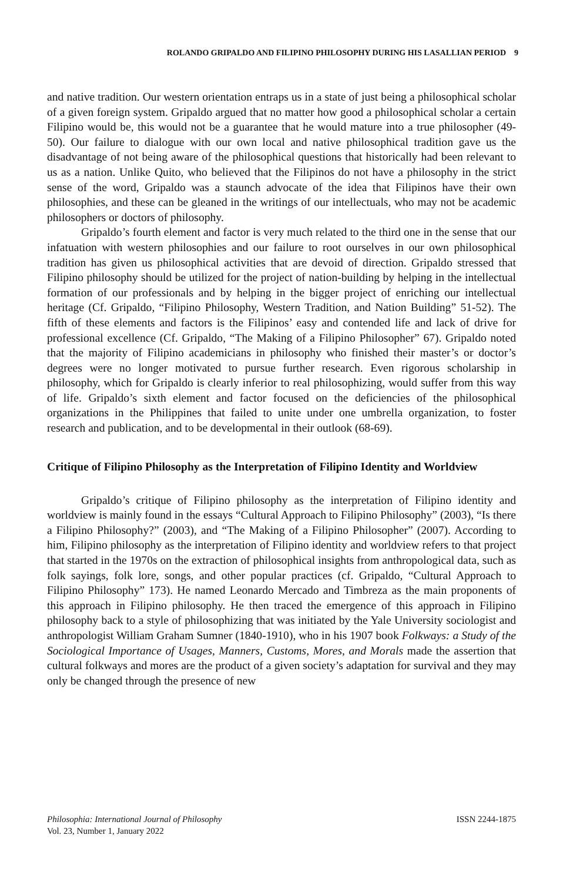ROLANDO GRIPALDO AND FILIPINO PHILOSOPHY DURING HIS LASALLIAN PERIOD 9
and native tradition. Our western orientation entraps us in a state of just being a philosophical scholar of a given foreign system. Gripaldo argued that no matter how good a philosophical scholar a certain Filipino would be, this would not be a guarantee that he would mature into a true philosopher (49-50). Our failure to dialogue with our own local and native philosophical tradition gave us the disadvantage of not being aware of the philosophical questions that historically had been relevant to us as a nation. Unlike Quito, who believed that the Filipinos do not have a philosophy in the strict sense of the word, Gripaldo was a staunch advocate of the idea that Filipinos have their own philosophies, and these can be gleaned in the writings of our intellectuals, who may not be academic philosophers or doctors of philosophy.
Gripaldo’s fourth element and factor is very much related to the third one in the sense that our infatuation with western philosophies and our failure to root ourselves in our own philosophical tradition has given us philosophical activities that are devoid of direction. Gripaldo stressed that Filipino philosophy should be utilized for the project of nation-building by helping in the intellectual formation of our professionals and by helping in the bigger project of enriching our intellectual heritage (Cf. Gripaldo, “Filipino Philosophy, Western Tradition, and Nation Building” 51-52). The fifth of these elements and factors is the Filipinos’ easy and contended life and lack of drive for professional excellence (Cf. Gripaldo, “The Making of a Filipino Philosopher” 67). Gripaldo noted that the majority of Filipino academicians in philosophy who finished their master’s or doctor’s degrees were no longer motivated to pursue further research. Even rigorous scholarship in philosophy, which for Gripaldo is clearly inferior to real philosophizing, would suffer from this way of life. Gripaldo’s sixth element and factor focused on the deficiencies of the philosophical organizations in the Philippines that failed to unite under one umbrella organization, to foster research and publication, and to be developmental in their outlook (68-69).
Critique of Filipino Philosophy as the Interpretation of Filipino Identity and Worldview
Gripaldo’s critique of Filipino philosophy as the interpretation of Filipino identity and worldview is mainly found in the essays “Cultural Approach to Filipino Philosophy” (2003), “Is there a Filipino Philosophy?” (2003), and “The Making of a Filipino Philosopher” (2007). According to him, Filipino philosophy as the interpretation of Filipino identity and worldview refers to that project that started in the 1970s on the extraction of philosophical insights from anthropological data, such as folk sayings, folk lore, songs, and other popular practices (cf. Gripaldo, “Cultural Approach to Filipino Philosophy” 173). He named Leonardo Mercado and Timbreza as the main proponents of this approach in Filipino philosophy. He then traced the emergence of this approach in Filipino philosophy back to a style of philosophizing that was initiated by the Yale University sociologist and anthropologist William Graham Sumner (1840-1910), who in his 1907 book Folkways: a Study of the Sociological Importance of Usages, Manners, Customs, Mores, and Morals made the assertion that cultural folkways and mores are the product of a given society’s adaptation for survival and they may only be changed through the presence of new
Philosophia: International Journal of Philosophy
Vol. 23, Number 1, January 2022
ISSN 2244-1875